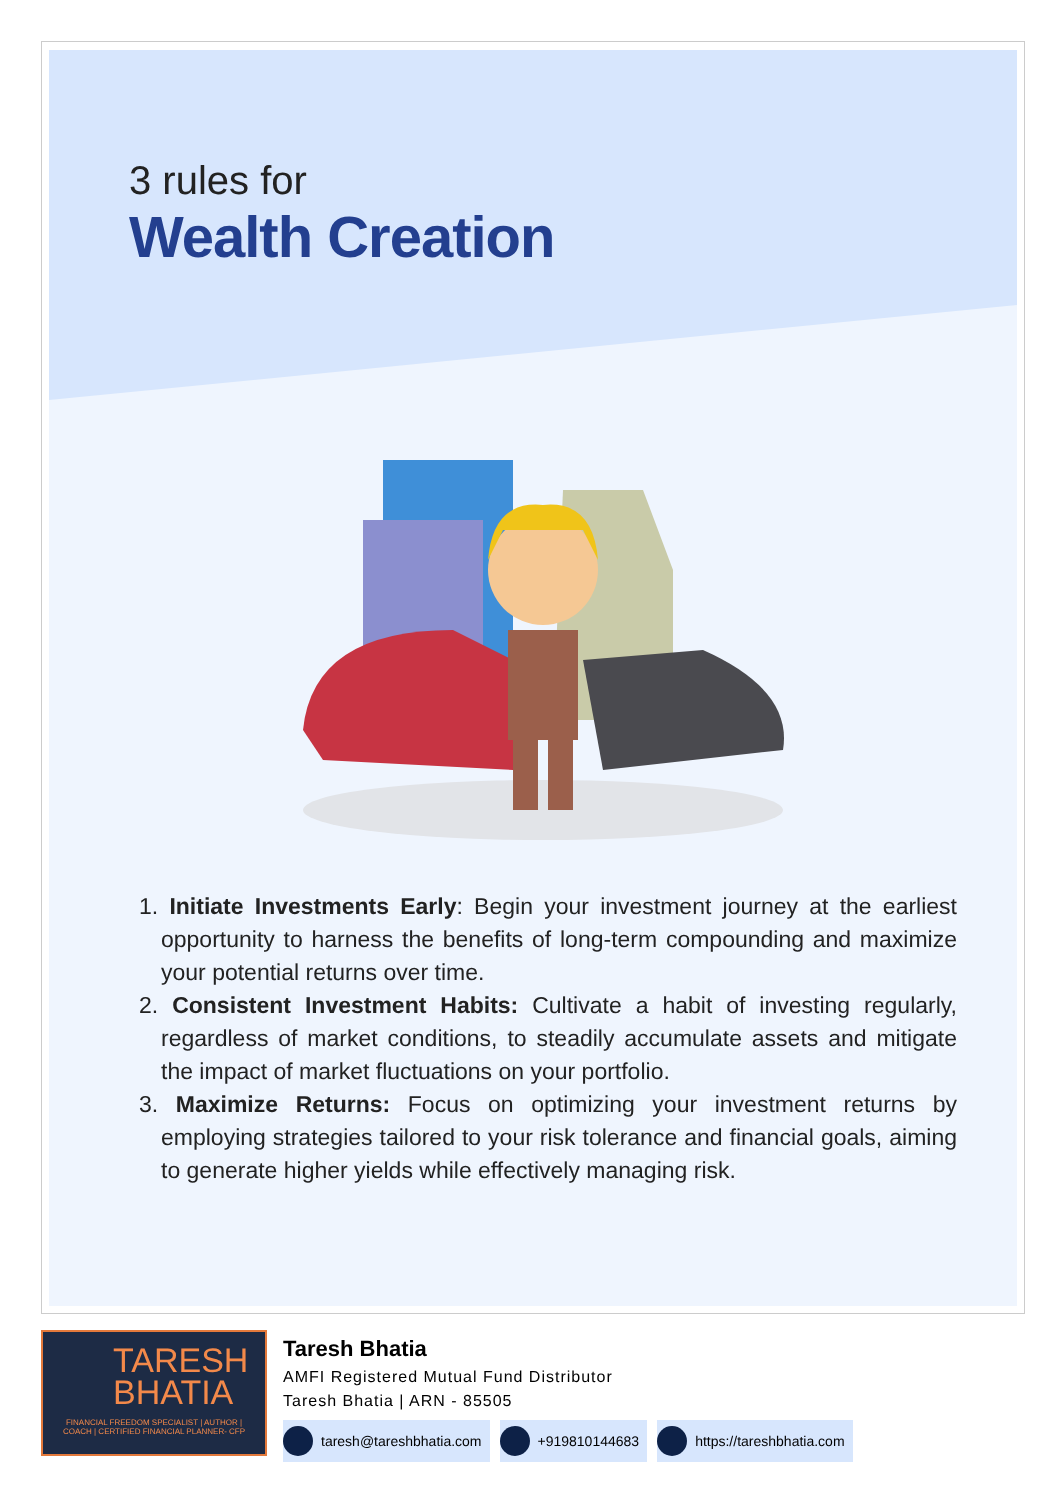3 rules for
Wealth Creation
1. Initiate Investments Early: Begin your investment journey at the earliest opportunity to harness the benefits of long-term compounding and maximize your potential returns over time.
2. Consistent Investment Habits: Cultivate a habit of investing regularly, regardless of market conditions, to steadily accumulate assets and mitigate the impact of market fluctuations on your portfolio.
3. Maximize Returns: Focus on optimizing your investment returns by employing strategies tailored to your risk tolerance and financial goals, aiming to generate higher yields while effectively managing risk.
TARESH
BHATIA
FINANCIAL FREEDOM SPECIALIST | AUTHOR | COACH | CERTIFIED FINANCIAL PLANNER- CFP
Taresh Bhatia
AMFI Registered Mutual Fund Distributor
Taresh Bhatia | ARN - 85505
taresh@tareshbhatia.com +919810144683 https://tareshbhatia.com